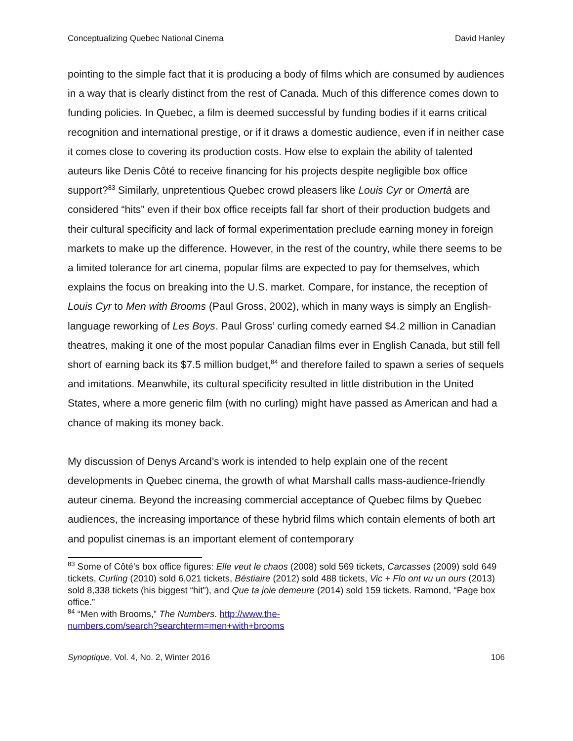Conceptualizing Quebec National Cinema David Hanley
pointing to the simple fact that it is producing a body of films which are consumed by audiences in a way that is clearly distinct from the rest of Canada. Much of this difference comes down to funding policies. In Quebec, a film is deemed successful by funding bodies if it earns critical recognition and international prestige, or if it draws a domestic audience, even if in neither case it comes close to covering its production costs. How else to explain the ability of talented auteurs like Denis Côté to receive financing for his projects despite negligible box office support?<sup>83</sup> Similarly, unpretentious Quebec crowd pleasers like Louis Cyr or Omertà are considered “hits” even if their box office receipts fall far short of their production budgets and their cultural specificity and lack of formal experimentation preclude earning money in foreign markets to make up the difference. However, in the rest of the country, while there seems to be a limited tolerance for art cinema, popular films are expected to pay for themselves, which explains the focus on breaking into the U.S. market. Compare, for instance, the reception of Louis Cyr to Men with Brooms (Paul Gross, 2002), which in many ways is simply an English-language reworking of Les Boys. Paul Gross’ curling comedy earned $4.2 million in Canadian theatres, making it one of the most popular Canadian films ever in English Canada, but still fell short of earning back its $7.5 million budget,<sup>84</sup> and therefore failed to spawn a series of sequels and imitations. Meanwhile, its cultural specificity resulted in little distribution in the United States, where a more generic film (with no curling) might have passed as American and had a chance of making its money back.
My discussion of Denys Arcand’s work is intended to help explain one of the recent developments in Quebec cinema, the growth of what Marshall calls mass-audience-friendly auteur cinema. Beyond the increasing commercial acceptance of Quebec films by Quebec audiences, the increasing importance of these hybrid films which contain elements of both art and populist cinemas is an important element of contemporary
<sup>83</sup> Some of Côté’s box office figures: Elle veut le chaos (2008) sold 569 tickets, Carcasses (2009) sold 649 tickets, Curling (2010) sold 6,021 tickets, Béstiaire (2012) sold 488 tickets, Vic + Flo ont vu un ours (2013) sold 8,338 tickets (his biggest “hit”), and Que ta joie demeure (2014) sold 159 tickets. Ramond, “Page box office.”
<sup>84</sup> “Men with Brooms,” The Numbers. http://www.the-
numbers.com/search?searchterm=men+with+brooms
Synoptique, Vol. 4, No. 2, Winter 2016 106